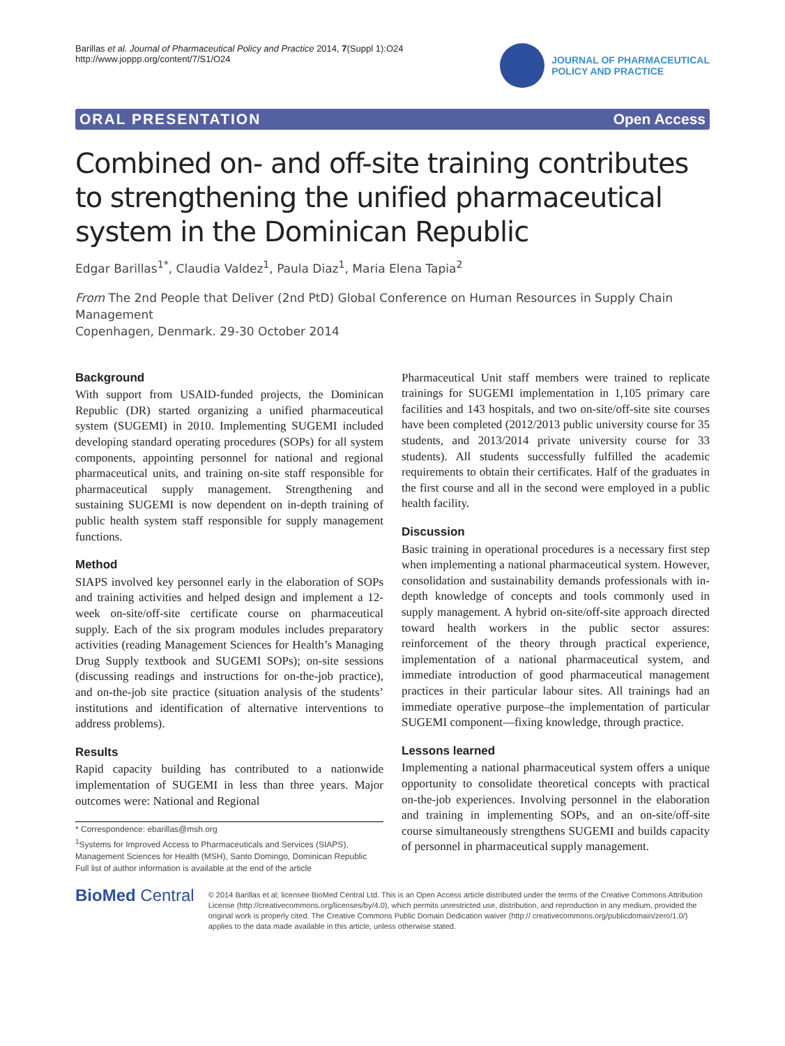Barillas et al. Journal of Pharmaceutical Policy and Practice 2014, 7(Suppl 1):O24
http://www.joppp.org/content/7/S1/O24
JOURNAL OF PHARMACEUTICAL
POLICY AND PRACTICE
ORAL PRESENTATION Open Access
Combined on- and off-site training contributes to strengthening the unified pharmaceutical system in the Dominican Republic
Edgar Barillas<sup>1*</sup>, Claudia Valdez<sup>1</sup>, Paula Diaz<sup>1</sup>, Maria Elena Tapia<sup>2</sup>
From The 2nd People that Deliver (2nd PtD) Global Conference on Human Resources in Supply Chain Management
Copenhagen, Denmark. 29-30 October 2014
Background
With support from USAID-funded projects, the Dominican Republic (DR) started organizing a unified pharmaceutical system (SUGEMI) in 2010. Implementing SUGEMI included developing standard operating procedures (SOPs) for all system components, appointing personnel for national and regional pharmaceutical units, and training on-site staff responsible for pharmaceutical supply management. Strengthening and sustaining SUGEMI is now dependent on in-depth training of public health system staff responsible for supply management functions.
Method
SIAPS involved key personnel early in the elaboration of SOPs and training activities and helped design and implement a 12-week on-site/off-site certificate course on pharmaceutical supply. Each of the six program modules includes preparatory activities (reading Management Sciences for Health’s Managing Drug Supply textbook and SUGEMI SOPs); on-site sessions (discussing readings and instructions for on-the-job practice), and on-the-job site practice (situation analysis of the students’ institutions and identification of alternative interventions to address problems).
Results
Rapid capacity building has contributed to a nationwide implementation of SUGEMI in less than three years. Major outcomes were: National and Regional
* Correspondence: ebarillas@msh.org
<sup>1</sup> Systems for Improved Access to Pharmaceuticals and Services (SIAPS), Management Sciences for Health (MSH), Santo Domingo, Dominican Republic
Full list of author information is available at the end of the article
Pharmaceutical Unit staff members were trained to replicate trainings for SUGEMI implementation in 1,105 primary care facilities and 143 hospitals, and two on-site/off-site site courses have been completed (2012/2013 public university course for 35 students, and 2013/2014 private university course for 33 students). All students successfully fulfilled the academic requirements to obtain their certificates. Half of the graduates in the first course and all in the second were employed in a public health facility.
Discussion
Basic training in operational procedures is a necessary first step when implementing a national pharmaceutical system. However, consolidation and sustainability demands professionals with in-depth knowledge of concepts and tools commonly used in supply management. A hybrid on-site/off-site approach directed toward health workers in the public sector assures: reinforcement of the theory through practical experience, implementation of a national pharmaceutical system, and immediate introduction of good pharmaceutical management practices in their particular labour sites. All trainings had an immediate operative purpose–the implementation of particular SUGEMI component—fixing knowledge, through practice.
Lessons learned
Implementing a national pharmaceutical system offers a unique opportunity to consolidate theoretical concepts with practical on-the-job experiences. Involving personnel in the elaboration and training in implementing SOPs, and an on-site/off-site course simultaneously strengthens SUGEMI and builds capacity of personnel in pharmaceutical supply management.
BioMed Central
© 2014 Barillas et al; licensee BioMed Central Ltd. This is an Open Access article distributed under the terms of the Creative Commons Attribution License (http://creativecommons.org/licenses/by/4.0), which permits unrestricted use, distribution, and reproduction in any medium, provided the original work is properly cited. The Creative Commons Public Domain Dedication waiver (http:// creativecommons.org/publicdomain/zero/1.0/) applies to the data made available in this article, unless otherwise stated.